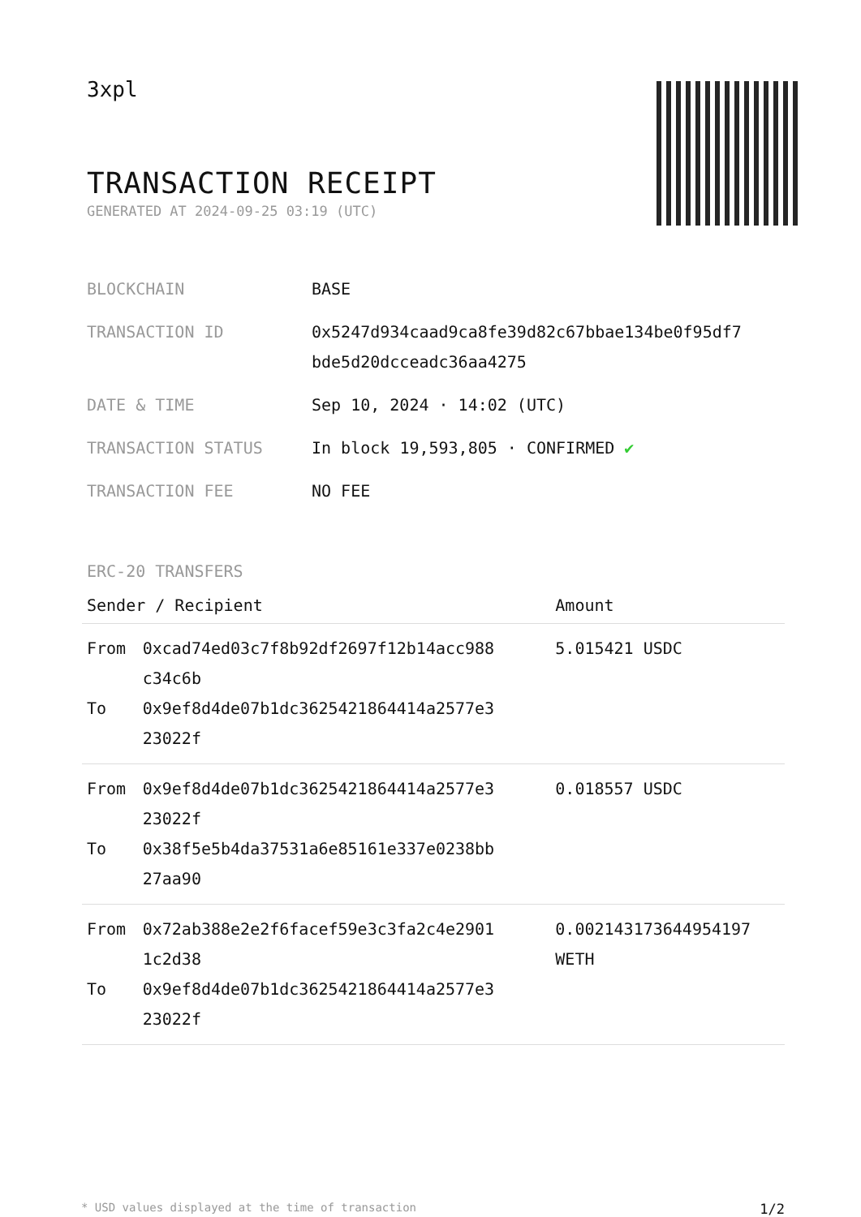3xpl
TRANSACTION RECEIPT
GENERATED AT 2024-09-25 03:19 (UTC)
| BLOCKCHAIN | BASE |
| TRANSACTION ID | 0x5247d934caad9ca8fe39d82c67bbae134be0f95df7 bde5d20dcceadc36aa4275 |
| DATE & TIME | Sep 10, 2024 · 14:02 (UTC) |
| TRANSACTION STATUS | In block 19,593,805 · CONFIRMED ✔ |
| TRANSACTION FEE | NO FEE |
ERC-20 TRANSFERS
| Sender / Recipient | | Amount |
| --- | --- | --- |
| From To | 0xcad74ed03c7f8b92df2697f12b14acc988 c34c6b 0x9ef8d4de07b1dc3625421864414a2577e3 23022f | 5.015421 USDC |
| From To | 0x9ef8d4de07b1dc3625421864414a2577e3 23022f 0x38f5e5b4da37531a6e85161e337e0238bb 27aa90 | 0.018557 USDC |
| From To | 0x72ab388e2e2f6facef59e3c3fa2c4e2901 1c2d38 0x9ef8d4de07b1dc3625421864414a2577e3 23022f | 0.002143173644954197 WETH |
* USD values displayed at the time of transaction 1/2